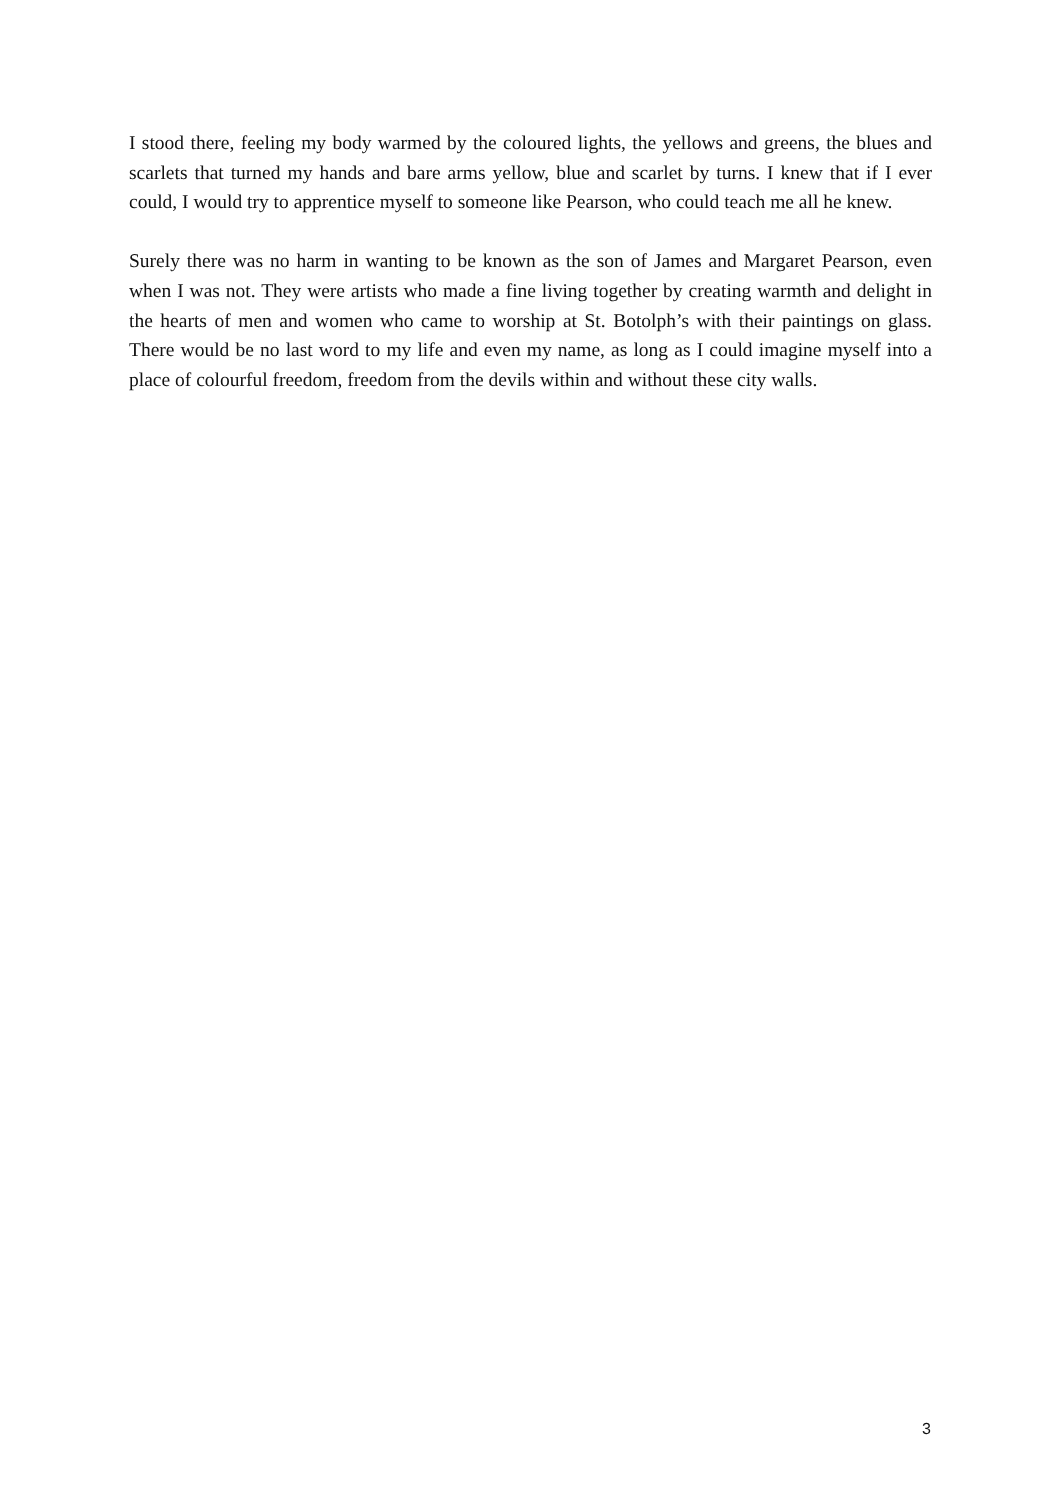I stood there, feeling my body warmed by the coloured lights, the yellows and greens, the blues and scarlets that turned my hands and bare arms yellow, blue and scarlet by turns. I knew that if I ever could, I would try to apprentice myself to someone like Pearson, who could teach me all he knew.
Surely there was no harm in wanting to be known as the son of James and Margaret Pearson, even when I was not. They were artists who made a fine living together by creating warmth and delight in the hearts of men and women who came to worship at St. Botolph’s with their paintings on glass. There would be no last word to my life and even my name, as long as I could imagine myself into a place of colourful freedom, freedom from the devils within and without these city walls.
3